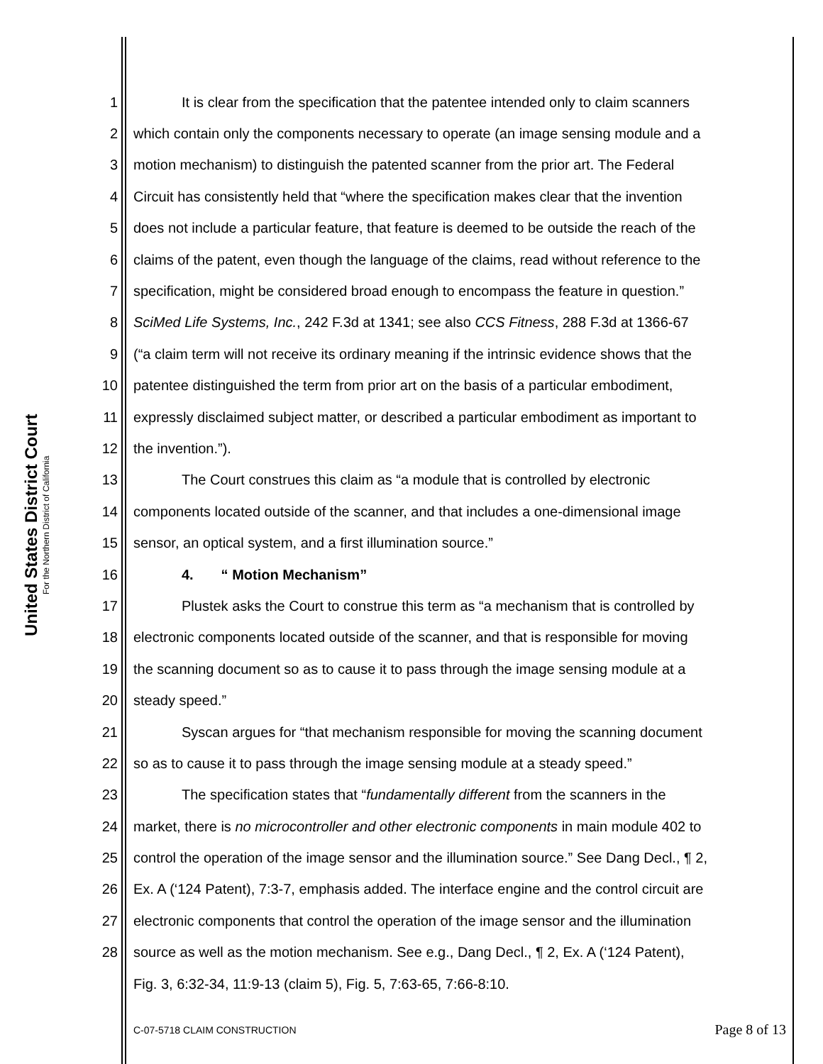United States District Court
For the Northern District of California
1 It is clear from the specification that the patentee intended only to claim scanners
2 which contain only the components necessary to operate (an image sensing module and a
3 motion mechanism) to distinguish the patented scanner from the prior art. The Federal
4 Circuit has consistently held that “where the specification makes clear that the invention
5 does not include a particular feature, that feature is deemed to be outside the reach of the
6 claims of the patent, even though the language of the claims, read without reference to the
7 specification, might be considered broad enough to encompass the feature in question.”
8 SciMed Life Systems, Inc., 242 F.3d at 1341; see also CCS Fitness, 288 F.3d at 1366-67
9 (“a claim term will not receive its ordinary meaning if the intrinsic evidence shows that the
10 patentee distinguished the term from prior art on the basis of a particular embodiment,
11 expressly disclaimed subject matter, or described a particular embodiment as important to
12 the invention.”).
13 The Court construes this claim as “a module that is controlled by electronic
14 components located outside of the scanner, and that includes a one-dimensional image
15 sensor, an optical system, and a first illumination source.”
16 4. “ Motion Mechanism”
17 Plustek asks the Court to construe this term as “a mechanism that is controlled by
18 electronic components located outside of the scanner, and that is responsible for moving
19 the scanning document so as to cause it to pass through the image sensing module at a
20 steady speed.”
21 Syscan argues for “that mechanism responsible for moving the scanning document
22 so as to cause it to pass through the image sensing module at a steady speed.”
23 The specification states that “fundamentally different from the scanners in the
24 market, there is no microcontroller and other electronic components in main module 402 to
25 control the operation of the image sensor and the illumination source.” See Dang Decl., ¶ 2,
26 Ex. A (‘124 Patent), 7:3-7, emphasis added. The interface engine and the control circuit are
27 electronic components that control the operation of the image sensor and the illumination
28 source as well as the motion mechanism. See e.g., Dang Decl., ¶ 2, Ex. A (‘124 Patent),
Fig. 3, 6:32-34, 11:9-13 (claim 5), Fig. 5, 7:63-65, 7:66-8:10.
C-07-5718 CLAIM CONSTRUCTION Page 8 of 13